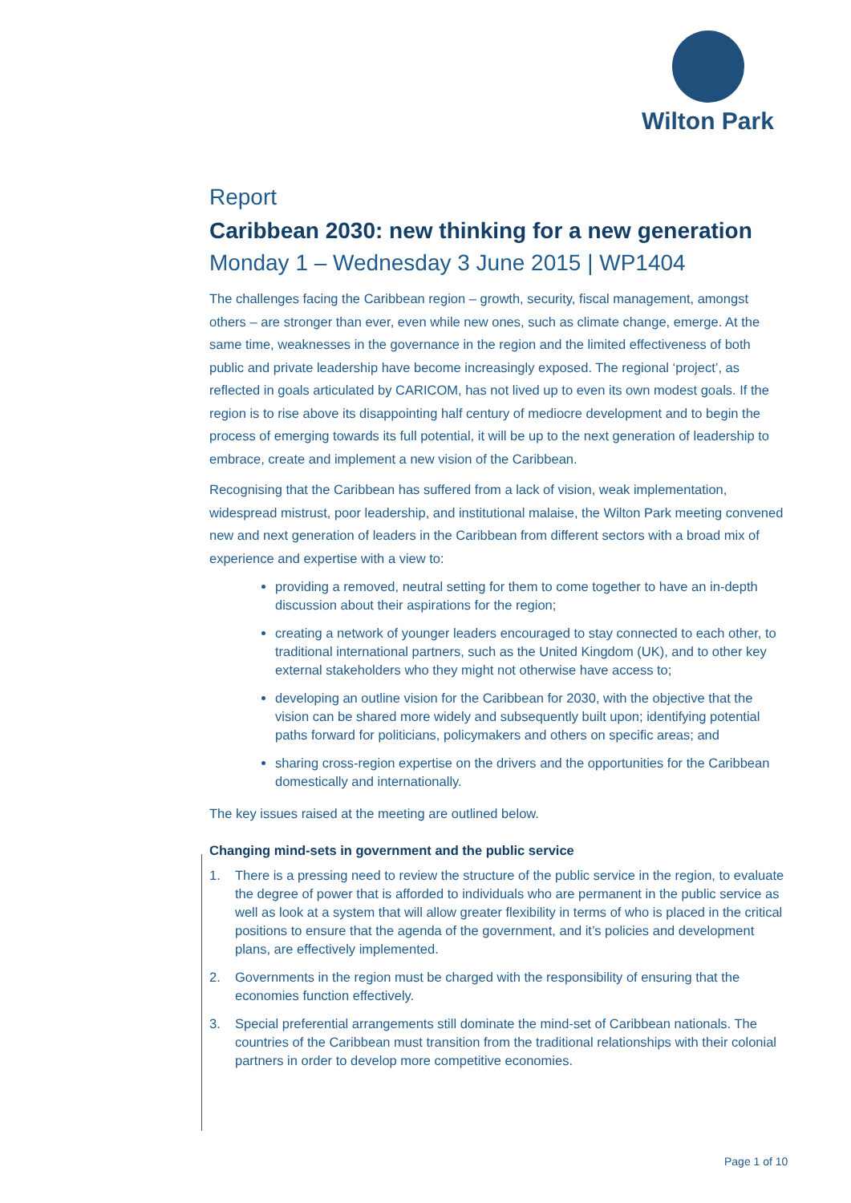Wilton Park
Report
Caribbean 2030: new thinking for a new generation
Monday 1 – Wednesday 3 June 2015 | WP1404
The challenges facing the Caribbean region – growth, security, fiscal management, amongst others – are stronger than ever, even while new ones, such as climate change, emerge. At the same time, weaknesses in the governance in the region and the limited effectiveness of both public and private leadership have become increasingly exposed. The regional ‘project’, as reflected in goals articulated by CARICOM, has not lived up to even its own modest goals. If the region is to rise above its disappointing half century of mediocre development and to begin the process of emerging towards its full potential, it will be up to the next generation of leadership to embrace, create and implement a new vision of the Caribbean.
Recognising that the Caribbean has suffered from a lack of vision, weak implementation, widespread mistrust, poor leadership, and institutional malaise, the Wilton Park meeting convened new and next generation of leaders in the Caribbean from different sectors with a broad mix of experience and expertise with a view to:
providing a removed, neutral setting for them to come together to have an in-depth discussion about their aspirations for the region;
creating a network of younger leaders encouraged to stay connected to each other, to traditional international partners, such as the United Kingdom (UK), and to other key external stakeholders who they might not otherwise have access to;
developing an outline vision for the Caribbean for 2030, with the objective that the vision can be shared more widely and subsequently built upon; identifying potential paths forward for politicians, policymakers and others on specific areas; and
sharing cross-region expertise on the drivers and the opportunities for the Caribbean domestically and internationally.
The key issues raised at the meeting are outlined below.
Changing mind-sets in government and the public service
1. There is a pressing need to review the structure of the public service in the region, to evaluate the degree of power that is afforded to individuals who are permanent in the public service as well as look at a system that will allow greater flexibility in terms of who is placed in the critical positions to ensure that the agenda of the government, and it’s policies and development plans, are effectively implemented.
2. Governments in the region must be charged with the responsibility of ensuring that the economies function effectively.
3. Special preferential arrangements still dominate the mind-set of Caribbean nationals. The countries of the Caribbean must transition from the traditional relationships with their colonial partners in order to develop more competitive economies.
Page 1 of 10